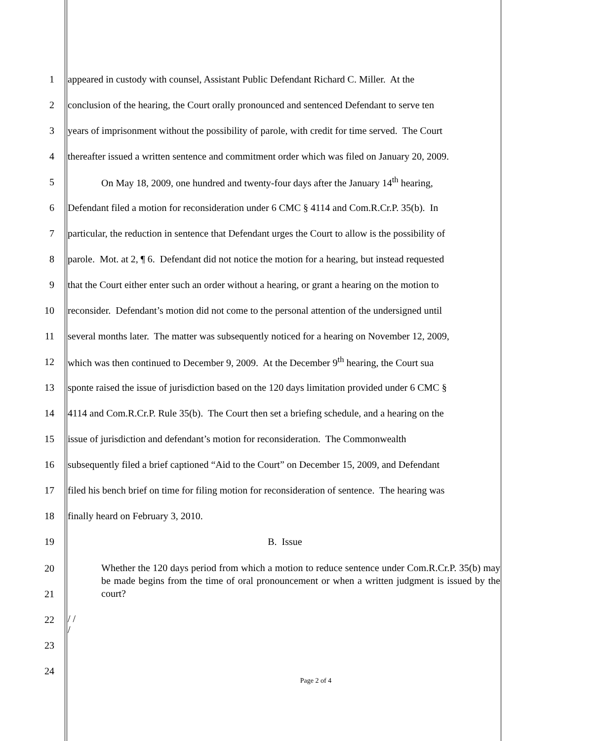1 appeared in custody with counsel, Assistant Public Defendant Richard C. Miller. At the
2 conclusion of the hearing, the Court orally pronounced and sentenced Defendant to serve ten
3 years of imprisonment without the possibility of parole, with credit for time served. The Court
4 thereafter issued a written sentence and commitment order which was filed on January 20, 2009.
5 On May 18, 2009, one hundred and twenty-four days after the January 14<sup>th</sup> hearing,
6 Defendant filed a motion for reconsideration under 6 CMC § 4114 and Com.R.Cr.P. 35(b). In
7 particular, the reduction in sentence that Defendant urges the Court to allow is the possibility of
8 parole. Mot. at 2, ¶ 6. Defendant did not notice the motion for a hearing, but instead requested
9 that the Court either enter such an order without a hearing, or grant a hearing on the motion to
10 reconsider. Defendant’s motion did not come to the personal attention of the undersigned until
11 several months later. The matter was subsequently noticed for a hearing on November 12, 2009,
12 which was then continued to December 9, 2009. At the December 9<sup>th</sup> hearing, the Court sua
13 sponte raised the issue of jurisdiction based on the 120 days limitation provided under 6 CMC §
14 4114 and Com.R.Cr.P. Rule 35(b). The Court then set a briefing schedule, and a hearing on the
15 issue of jurisdiction and defendant’s motion for reconsideration. The Commonwealth
16 subsequently filed a brief captioned “Aid to the Court” on December 15, 2009, and Defendant
17 filed his bench brief on time for filing motion for reconsideration of sentence. The hearing was
18 finally heard on February 3, 2010.
19 B. Issue
20
21
Whether the 120 days period from which a motion to reduce sentence under Com.R.Cr.P. 35(b) may be made begins from the time of oral pronouncement or when a written judgment is issued by the court?
22
/ /
/
23
24
Page 2 of 4